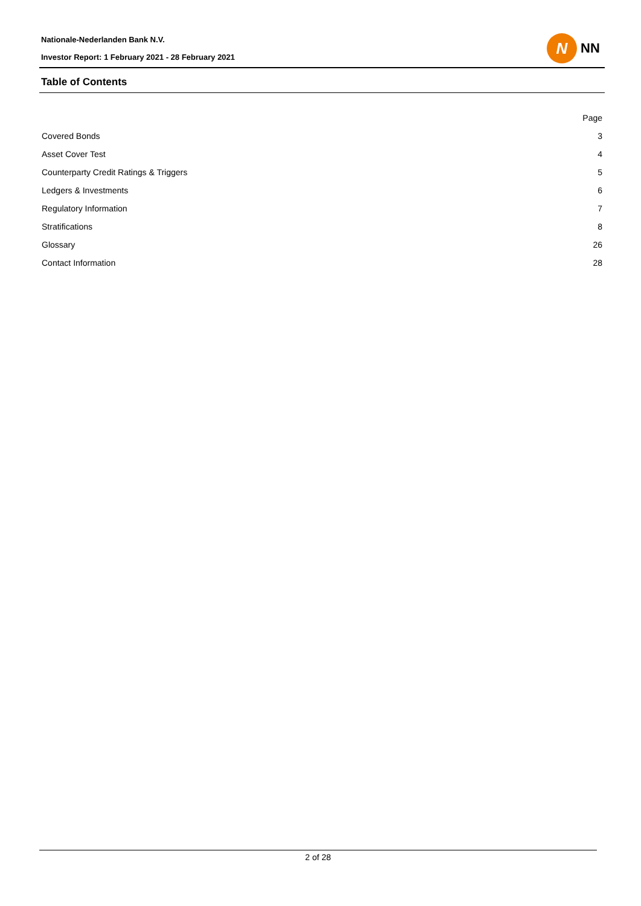Nationale-Nederlanden Bank N.V.
Investor Report: 1 February 2021 - 28 February 2021
N
NN
Table of Contents
| | Page |
| --- | --- |
| Covered Bonds | 3 |
| Asset Cover Test | 4 |
| Counterparty Credit Ratings & Triggers | 5 |
| Ledgers & Investments | 6 |
| Regulatory Information | 7 |
| Stratifications | 8 |
| Glossary | 26 |
| Contact Information | 28 |
2 of 28